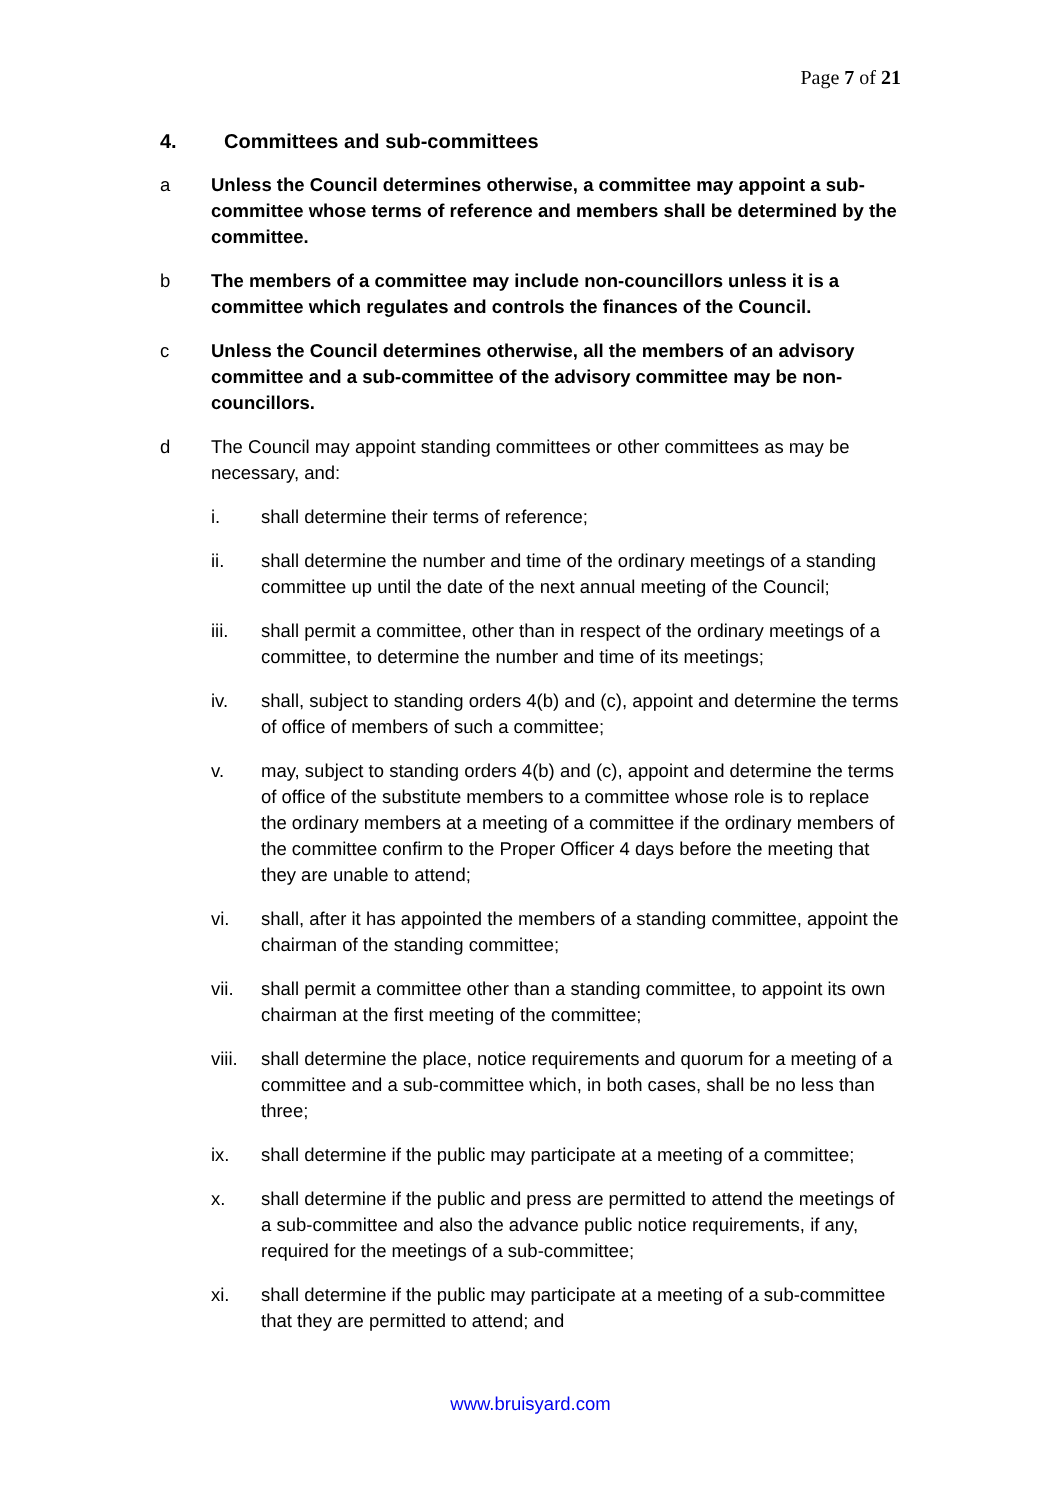Page 7 of 21
4. Committees and sub-committees
a Unless the Council determines otherwise, a committee may appoint a sub-committee whose terms of reference and members shall be determined by the committee.
b The members of a committee may include non-councillors unless it is a committee which regulates and controls the finances of the Council.
c Unless the Council determines otherwise, all the members of an advisory committee and a sub-committee of the advisory committee may be non-councillors.
d The Council may appoint standing committees or other committees as may be necessary, and:
i. shall determine their terms of reference;
ii. shall determine the number and time of the ordinary meetings of a standing committee up until the date of the next annual meeting of the Council;
iii. shall permit a committee, other than in respect of the ordinary meetings of a committee, to determine the number and time of its meetings;
iv. shall, subject to standing orders 4(b) and (c), appoint and determine the terms of office of members of such a committee;
v. may, subject to standing orders 4(b) and (c), appoint and determine the terms of office of the substitute members to a committee whose role is to replace the ordinary members at a meeting of a committee if the ordinary members of the committee confirm to the Proper Officer 4 days before the meeting that they are unable to attend;
vi. shall, after it has appointed the members of a standing committee, appoint the chairman of the standing committee;
vii. shall permit a committee other than a standing committee, to appoint its own chairman at the first meeting of the committee;
viii.
shall determine the place, notice requirements and quorum for a meeting of a committee and a sub-committee which, in both cases, shall be no less than three;
ix. shall determine if the public may participate at a meeting of a committee;
x. shall determine if the public and press are permitted to attend the meetings of a sub-committee and also the advance public notice requirements, if any, required for the meetings of a sub-committee;
xi. shall determine if the public may participate at a meeting of a sub-committee that they are permitted to attend; and
www.bruisyard.com